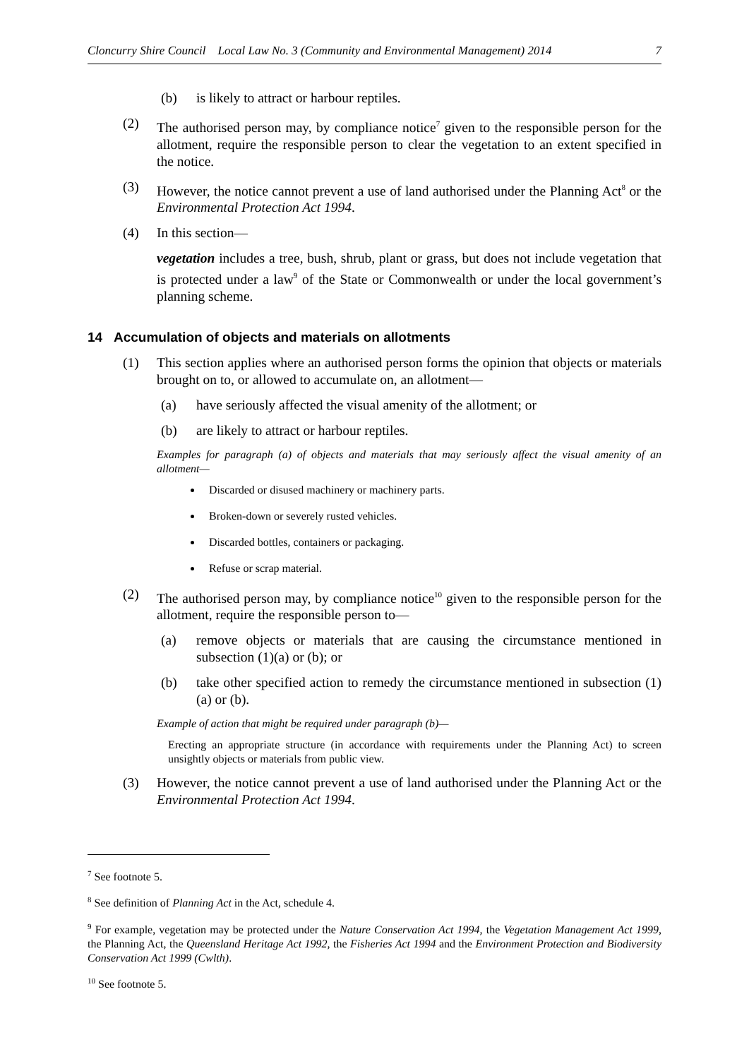Cloncurry Shire Council Local Law No. 3 (Community and Environmental Management) 2014 7
(b) is likely to attract or harbour reptiles.
(2) The authorised person may, by compliance notice<sup>7</sup> given to the responsible person for the allotment, require the responsible person to clear the vegetation to an extent specified in the notice.
(3) However, the notice cannot prevent a use of land authorised under the Planning Act<sup>8</sup> or the Environmental Protection Act 1994.
(4) In this section—
vegetation includes a tree, bush, shrub, plant or grass, but does not include vegetation that is protected under a law<sup>9</sup> of the State or Commonwealth or under the local government’s planning scheme.
14 Accumulation of objects and materials on allotments
(1) This section applies where an authorised person forms the opinion that objects or materials brought on to, or allowed to accumulate on, an allotment—
(a) have seriously affected the visual amenity of the allotment; or
(b) are likely to attract or harbour reptiles.
Examples for paragraph (a) of objects and materials that may seriously affect the visual amenity of an allotment—
Discarded or disused machinery or machinery parts.
Broken-down or severely rusted vehicles.
Discarded bottles, containers or packaging.
Refuse or scrap material.
(2) The authorised person may, by compliance notice<sup>10</sup> given to the responsible person for the allotment, require the responsible person to—
(a) remove objects or materials that are causing the circumstance mentioned in subsection (1)(a) or (b); or
(b) take other specified action to remedy the circumstance mentioned in subsection (1)(a) or (b).
Example of action that might be required under paragraph (b)—
Erecting an appropriate structure (in accordance with requirements under the Planning Act) to screen unsightly objects or materials from public view.
(3) However, the notice cannot prevent a use of land authorised under the Planning Act or the Environmental Protection Act 1994.
<sup>7</sup> See footnote 5.
<sup>8</sup> See definition of Planning Act in the Act, schedule 4.
<sup>9</sup> For example, vegetation may be protected under the Nature Conservation Act 1994, the Vegetation Management Act 1999, the Planning Act, the Queensland Heritage Act 1992, the Fisheries Act 1994 and the Environment Protection and Biodiversity Conservation Act 1999 (Cwlth).
<sup>10</sup> See footnote 5.